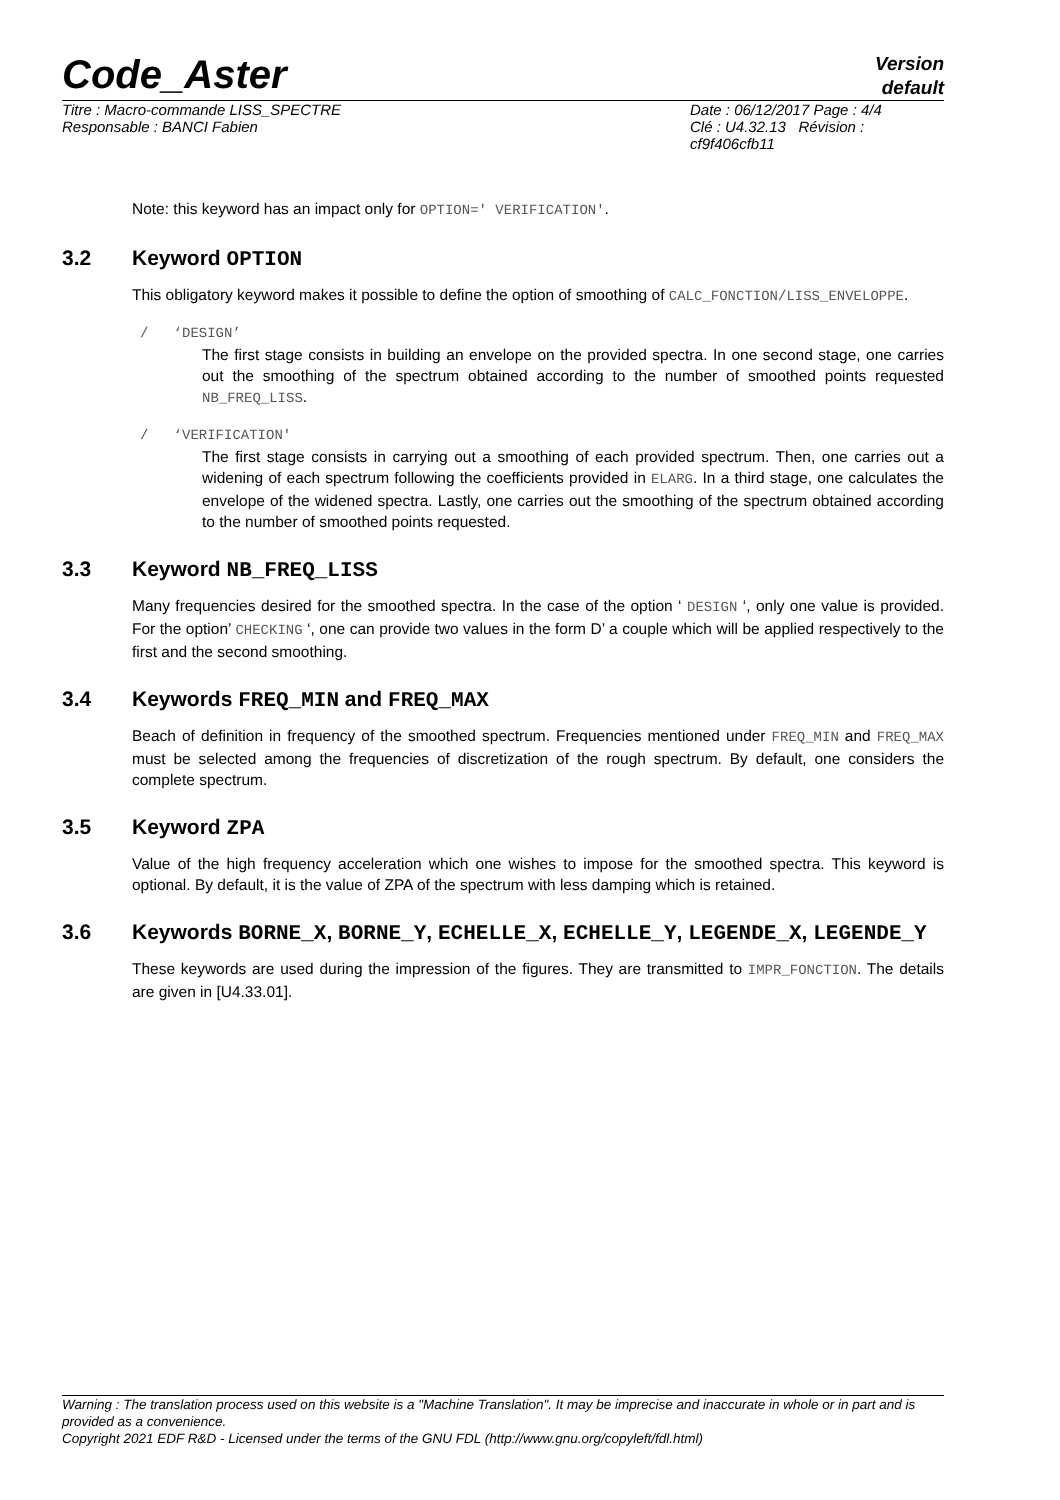Code_Aster
Version
default
Titre : Macro-commande LISS_SPECTRE
Responsable : BANCI Fabien
Date : 06/12/2017 Page : 4/4
Clé : U4.32.13 Révision :
cf9f406cfb11
Note: this keyword has an impact only for OPTION=' VERIFICATION'.
3.2 Keyword OPTION
This obligatory keyword makes it possible to define the option of smoothing of CALC_FONCTION/LISS_ENVELOPPE.
/ ‘DESIGN’
The first stage consists in building an envelope on the provided spectra. In one second stage, one carries out the smoothing of the spectrum obtained according to the number of smoothed points requested NB_FREQ_LISS.
/ ‘VERIFICATION'
The first stage consists in carrying out a smoothing of each provided spectrum. Then, one carries out a widening of each spectrum following the coefficients provided in ELARG. In a third stage, one calculates the envelope of the widened spectra. Lastly, one carries out the smoothing of the spectrum obtained according to the number of smoothed points requested.
3.3 Keyword NB_FREQ_LISS
Many frequencies desired for the smoothed spectra. In the case of the option ‘ DESIGN ‘, only one value is provided. For the option’ CHECKING ‘, one can provide two values in the form D’ a couple which will be applied respectively to the first and the second smoothing.
3.4 Keywords FREQ_MIN and FREQ_MAX
Beach of definition in frequency of the smoothed spectrum. Frequencies mentioned under FREQ_MIN and FREQ_MAX must be selected among the frequencies of discretization of the rough spectrum. By default, one considers the complete spectrum.
3.5 Keyword ZPA
Value of the high frequency acceleration which one wishes to impose for the smoothed spectra. This keyword is optional. By default, it is the value of ZPA of the spectrum with less damping which is retained.
3.6 Keywords BORNE_X, BORNE_Y, ECHELLE_X, ECHELLE_Y, LEGENDE_X, LEGENDE_Y
These keywords are used during the impression of the figures. They are transmitted to IMPR_FONCTION. The details are given in [U4.33.01].
Warning : The translation process used on this website is a "Machine Translation". It may be imprecise and inaccurate in whole or in part and is provided as a convenience.
Copyright 2021 EDF R&D - Licensed under the terms of the GNU FDL (http://www.gnu.org/copyleft/fdl.html)